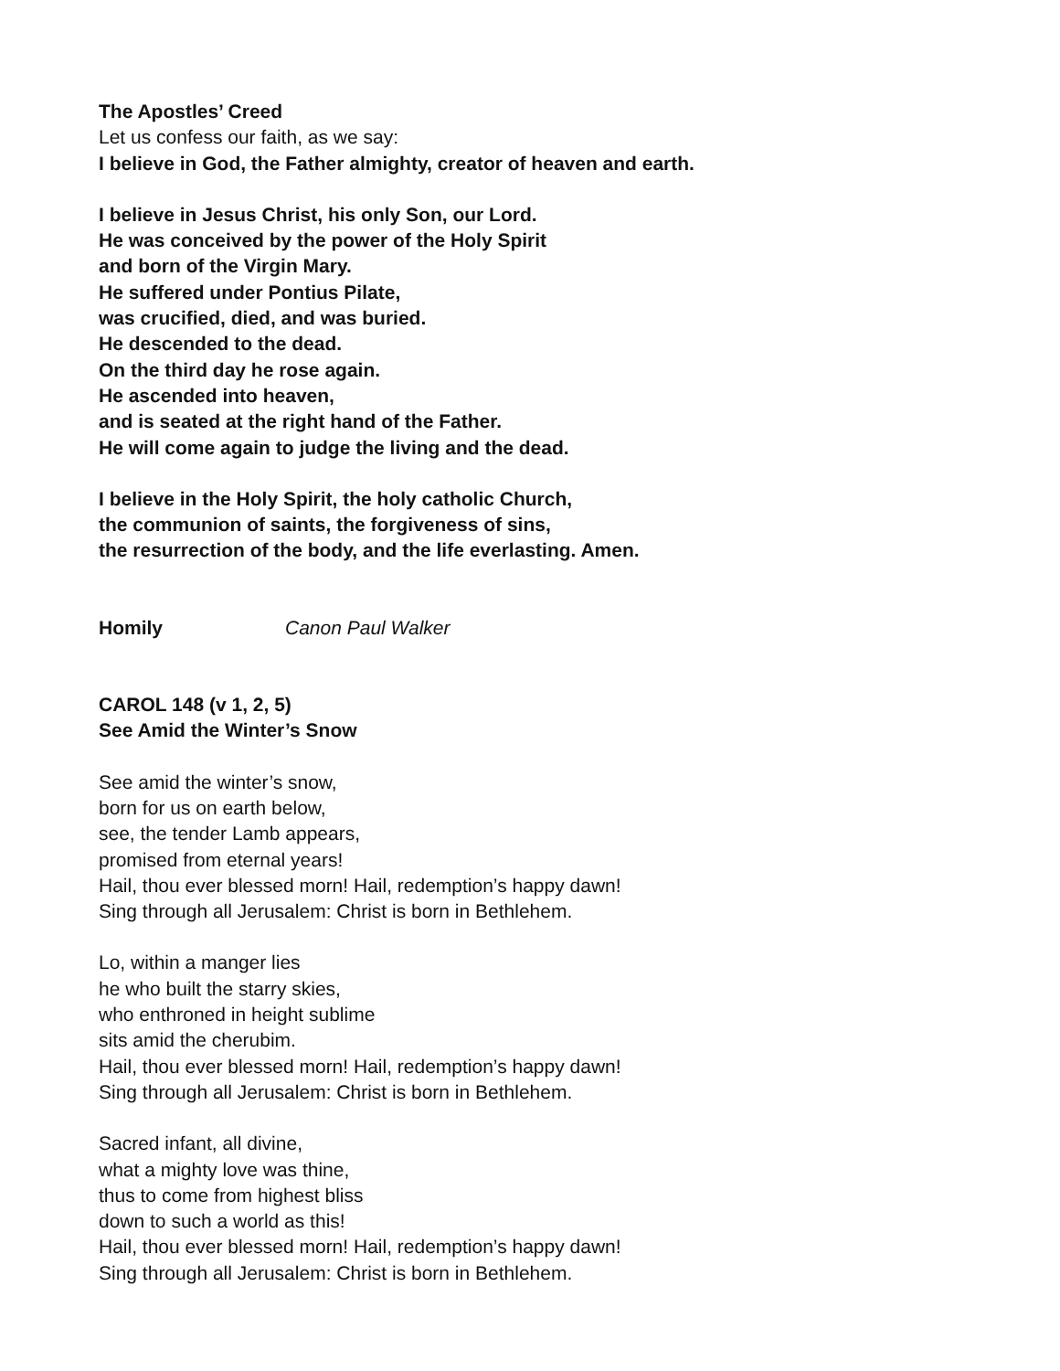The Apostles’ Creed
Let us confess our faith, as we say:
I believe in God, the Father almighty, creator of heaven and earth.
I believe in Jesus Christ, his only Son, our Lord.
He was conceived by the power of the Holy Spirit
and born of the Virgin Mary.
He suffered under Pontius Pilate,
was crucified, died, and was buried.
He descended to the dead.
On the third day he rose again.
He ascended into heaven,
and is seated at the right hand of the Father.
He will come again to judge the living and the dead.
I believe in the Holy Spirit, the holy catholic Church,
the communion of saints, the forgiveness of sins,
the resurrection of the body, and the life everlasting. Amen.
Homily Canon Paul Walker
CAROL 148 (v 1, 2, 5)
See Amid the Winter’s Snow
See amid the winter’s snow,
born for us on earth below,
see, the tender Lamb appears,
promised from eternal years!
Hail, thou ever blessed morn! Hail, redemption’s happy dawn!
Sing through all Jerusalem: Christ is born in Bethlehem.
Lo, within a manger lies
he who built the starry skies,
who enthroned in height sublime
sits amid the cherubim.
Hail, thou ever blessed morn! Hail, redemption’s happy dawn!
Sing through all Jerusalem: Christ is born in Bethlehem.
Sacred infant, all divine,
what a mighty love was thine,
thus to come from highest bliss
down to such a world as this!
Hail, thou ever blessed morn! Hail, redemption’s happy dawn!
Sing through all Jerusalem: Christ is born in Bethlehem.